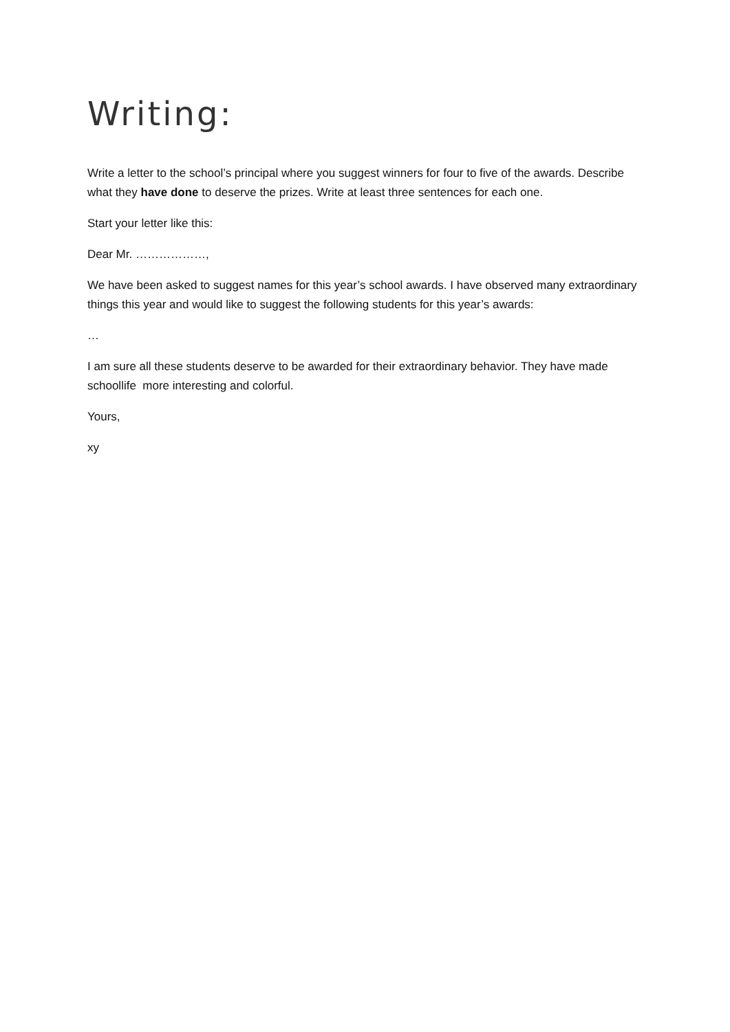Writing:
Write a letter to the school’s principal where you suggest winners for four to five of the awards. Describe what they have done to deserve the prizes. Write at least three sentences for each one.
Start your letter like this:
Dear Mr. ………………,
We have been asked to suggest names for this year’s school awards. I have observed many extraordinary things this year and would like to suggest the following students for this year’s awards:
…
I am sure all these students deserve to be awarded for their extraordinary behavior. They have made schoollife more interesting and colorful.
Yours,
xy